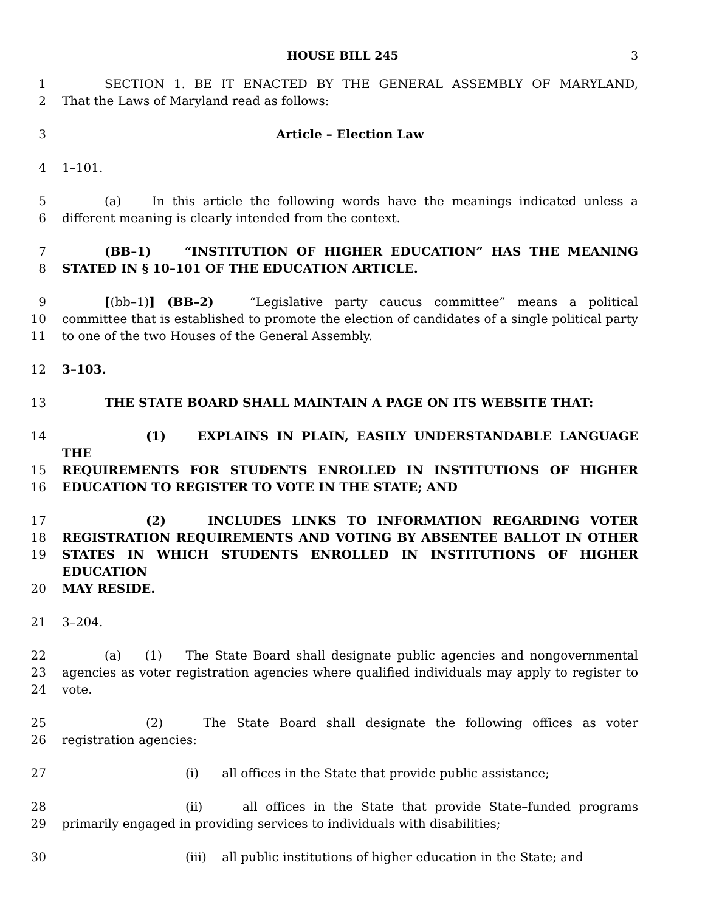HOUSE BILL 245 3
1 SECTION 1. BE IT ENACTED BY THE GENERAL ASSEMBLY OF MARYLAND,
2 That the Laws of Maryland read as follows:
3 Article – Election Law
4 1–101.
5 (a) In this article the following words have the meanings indicated unless a
6 different meaning is clearly intended from the context.
7 (BB–1) “INSTITUTION OF HIGHER EDUCATION” HAS THE MEANING
8 STATED IN § 10–101 OF THE EDUCATION ARTICLE.
9 [(bb–1)] (BB–2) “Legislative party caucus committee” means a political
10 committee that is established to promote the election of candidates of a single political party
11 to one of the two Houses of the General Assembly.
12 3–103.
13 THE STATE BOARD SHALL MAINTAIN A PAGE ON ITS WEBSITE THAT:
14 (1) EXPLAINS IN PLAIN, EASILY UNDERSTANDABLE LANGUAGE THE
15 REQUIREMENTS FOR STUDENTS ENROLLED IN INSTITUTIONS OF HIGHER
16 EDUCATION TO REGISTER TO VOTE IN THE STATE; AND
17 (2) INCLUDES LINKS TO INFORMATION REGARDING VOTER
18 REGISTRATION REQUIREMENTS AND VOTING BY ABSENTEE BALLOT IN OTHER
19 STATES IN WHICH STUDENTS ENROLLED IN INSTITUTIONS OF HIGHER EDUCATION
20 MAY RESIDE.
21 3–204.
22 (a) (1) The State Board shall designate public agencies and nongovernmental
23 agencies as voter registration agencies where qualified individuals may apply to register to
24 vote.
25 (2) The State Board shall designate the following offices as voter
26 registration agencies:
27 (i) all offices in the State that provide public assistance;
28 (ii) all offices in the State that provide State–funded programs
29 primarily engaged in providing services to individuals with disabilities;
30 (iii) all public institutions of higher education in the State; and